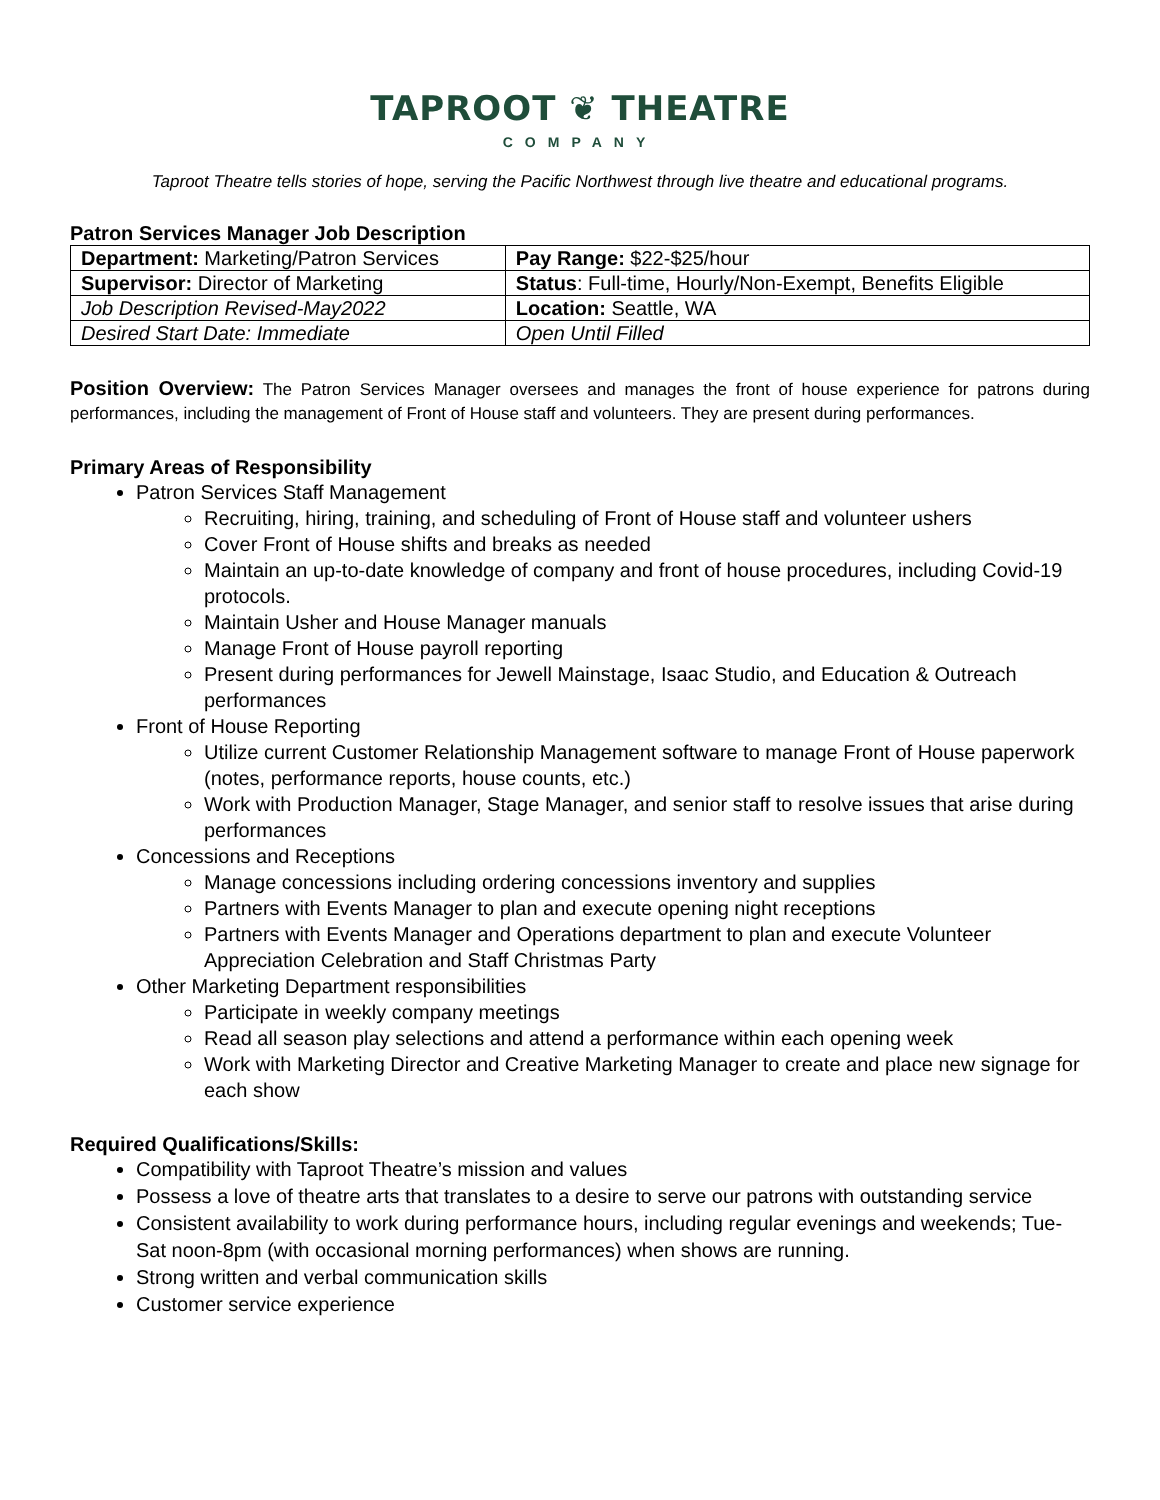TAPROOT ❦ THEATRE
COMPANY
Taproot Theatre tells stories of hope, serving the Pacific Northwest through live theatre and educational programs.
Patron Services Manager Job Description
| Department: Marketing/Patron Services | Pay Range: $22-$25/hour |
| Supervisor: Director of Marketing | Status : Full-time, Hourly/Non-Exempt, Benefits Eligible |
| Job Description Revised-May2022 | Location: Seattle, WA |
| Desired Start Date: Immediate | Open Until Filled |
Position Overview: The Patron Services Manager oversees and manages the front of house experience for patrons during performances, including the management of Front of House staff and volunteers. They are present during performances.
Primary Areas of Responsibility
Patron Services Staff Management
Recruiting, hiring, training, and scheduling of Front of House staff and volunteer ushers
Cover Front of House shifts and breaks as needed
Maintain an up-to-date knowledge of company and front of house procedures, including Covid-19 protocols.
Maintain Usher and House Manager manuals
Manage Front of House payroll reporting
Present during performances for Jewell Mainstage, Isaac Studio, and Education & Outreach performances
Front of House Reporting
Utilize current Customer Relationship Management software to manage Front of House paperwork (notes, performance reports, house counts, etc.)
Work with Production Manager, Stage Manager, and senior staff to resolve issues that arise during performances
Concessions and Receptions
Manage concessions including ordering concessions inventory and supplies
Partners with Events Manager to plan and execute opening night receptions
Partners with Events Manager and Operations department to plan and execute Volunteer Appreciation Celebration and Staff Christmas Party
Other Marketing Department responsibilities
Participate in weekly company meetings
Read all season play selections and attend a performance within each opening week
Work with Marketing Director and Creative Marketing Manager to create and place new signage for each show
Required Qualifications/Skills:
Compatibility with Taproot Theatre’s mission and values
Possess a love of theatre arts that translates to a desire to serve our patrons with outstanding service
Consistent availability to work during performance hours, including regular evenings and weekends; Tue-Sat noon-8pm (with occasional morning performances) when shows are running.
Strong written and verbal communication skills
Customer service experience